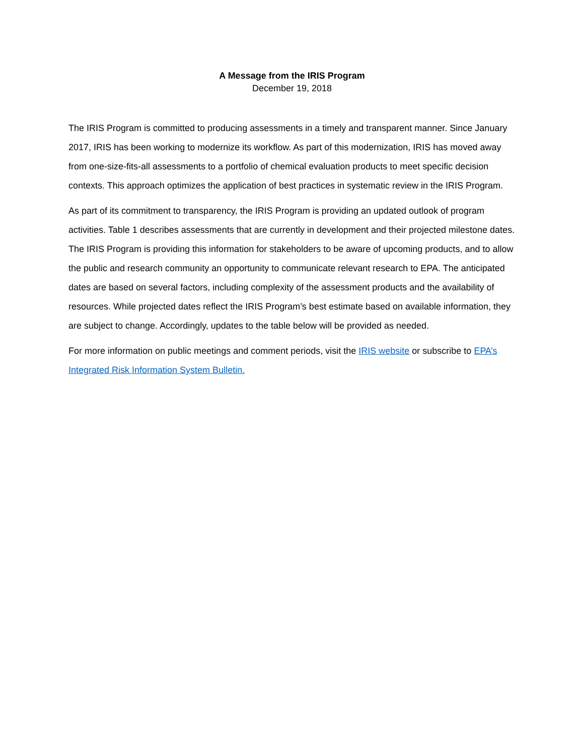A Message from the IRIS Program
December 19, 2018
The IRIS Program is committed to producing assessments in a timely and transparent manner. Since January 2017, IRIS has been working to modernize its workflow. As part of this modernization, IRIS has moved away from one-size-fits-all assessments to a portfolio of chemical evaluation products to meet specific decision contexts. This approach optimizes the application of best practices in systematic review in the IRIS Program.
As part of its commitment to transparency, the IRIS Program is providing an updated outlook of program activities. Table 1 describes assessments that are currently in development and their projected milestone dates. The IRIS Program is providing this information for stakeholders to be aware of upcoming products, and to allow the public and research community an opportunity to communicate relevant research to EPA. The anticipated dates are based on several factors, including complexity of the assessment products and the availability of resources. While projected dates reflect the IRIS Program’s best estimate based on available information, they are subject to change. Accordingly, updates to the table below will be provided as needed.
For more information on public meetings and comment periods, visit the IRIS website or subscribe to EPA’s Integrated Risk Information System Bulletin.